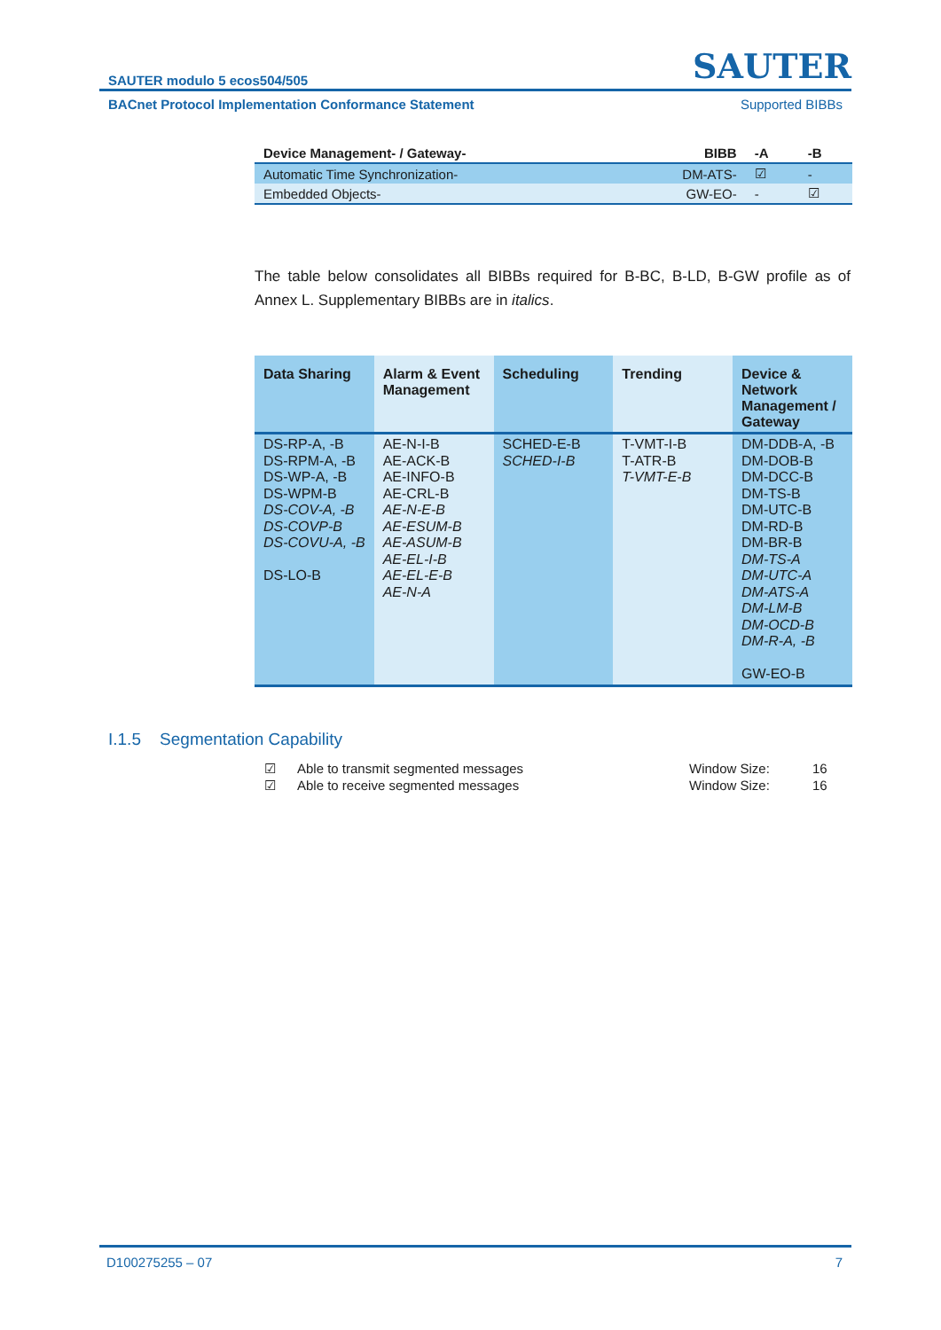SAUTER modulo 5 ecos504/505 SAUTER
BACnet Protocol Implementation Conformance Statement Supported BIBBs
| Device Management- / Gateway- | BIBB | -A | -B |
| --- | --- | --- | --- |
| Automatic Time Synchronization- | DM-ATS- | ☑ | - |
| Embedded Objects- | GW-EO- | - | ☑ |
The table below consolidates all BIBBs required for B-BC, B-LD, B-GW profile as of Annex L. Supplementary BIBBs are in italics.
| Data Sharing | Alarm & Event Management | Scheduling | Trending | Device & Network Management / Gateway |
| --- | --- | --- | --- | --- |
| DS-RP-A, -B DS-RPM-A, -B DS-WP-A, -B DS-WPM-B DS-COV-A, -B DS-COVP-B DS-COVU-A, -B DS-LO-B | AE-N-I-B AE-ACK-B AE-INFO-B AE-CRL-B AE-N-E-B AE-ESUM-B AE-ASUM-B AE-EL-I-B AE-EL-E-B AE-N-A | SCHED-E-B SCHED-I-B | T-VMT-I-B T-ATR-B T-VMT-E-B | DM-DDB-A, -B DM-DOB-B DM-DCC-B DM-TS-B DM-UTC-B DM-RD-B DM-BR-B DM-TS-A DM-UTC-A DM-ATS-A DM-LM-B DM-OCD-B DM-R-A, -B GW-EO-B |
I.1.5 Segmentation Capability
☑ Able to transmit segmented messages Window Size: 16
☑ Able to receive segmented messages Window Size: 16
D100275255 – 07 7